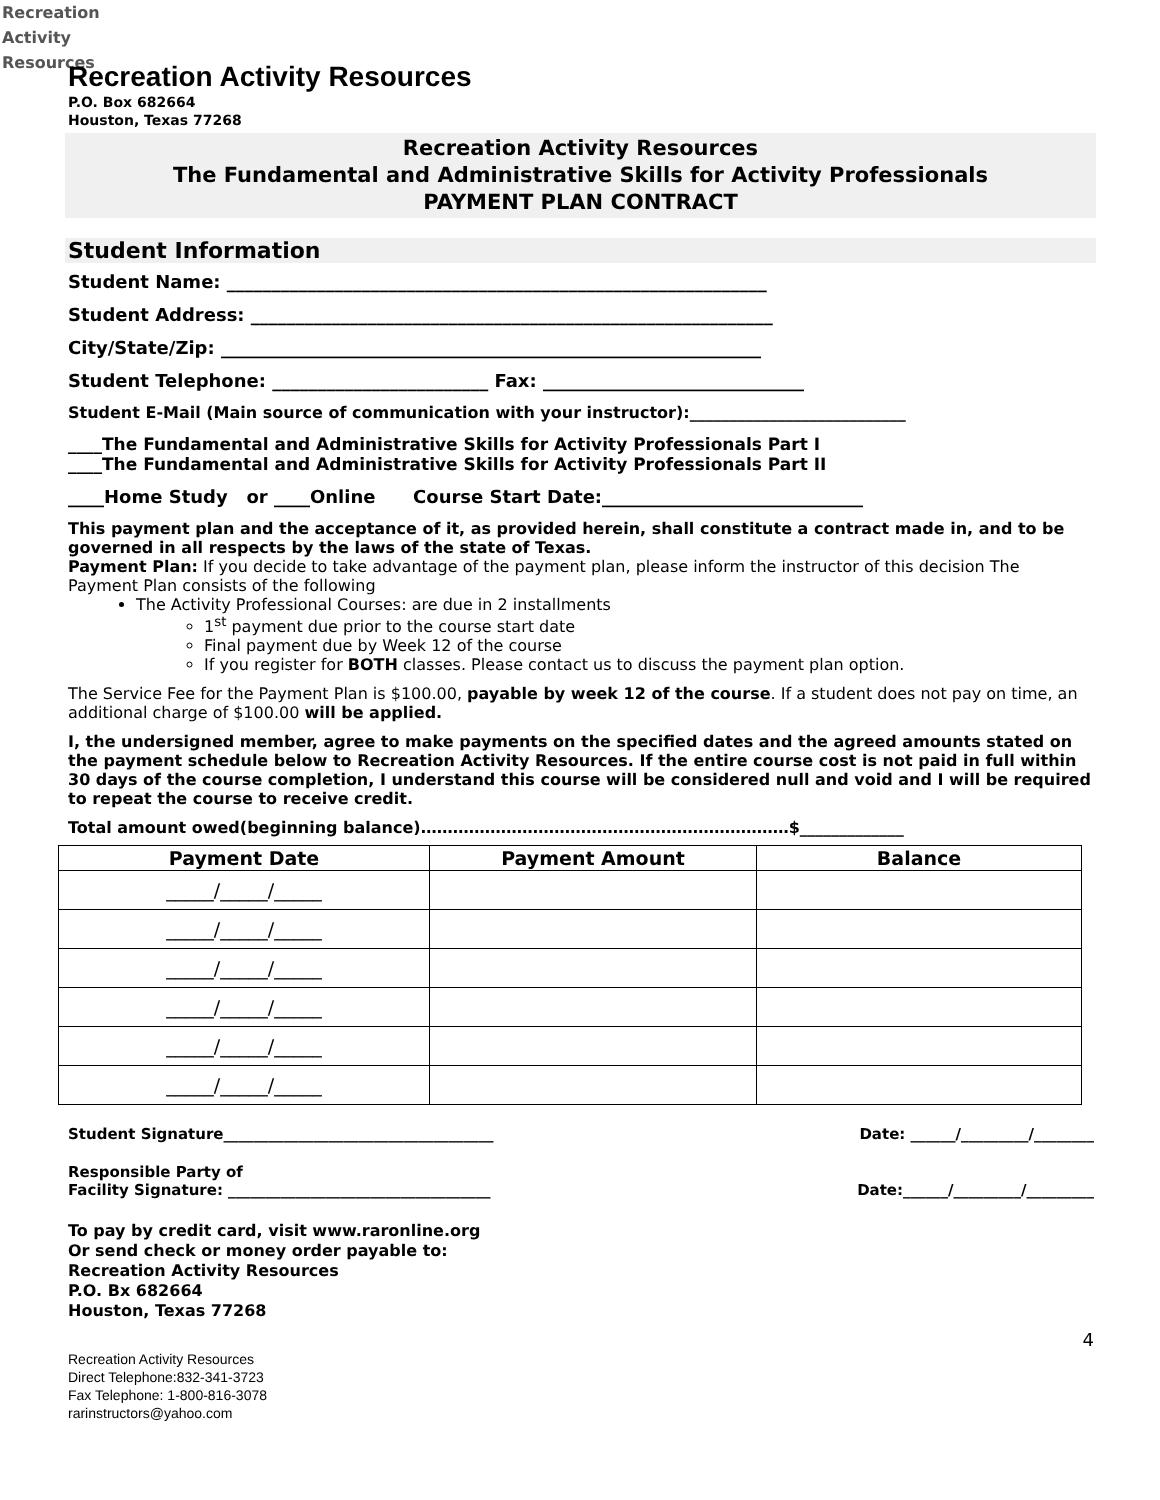Recreation
Activity
Resources
Recreation Activity Resources
P.O. Box 682664
Houston, Texas 77268
Recreation Activity Resources
The Fundamental and Administrative Skills for Activity Professionals
PAYMENT PLAN CONTRACT
Student Information
Student Name: ____________________________________________________________
Student Address: __________________________________________________________
City/State/Zip: ____________________________________________________________
Student Telephone: ________________________ Fax: _____________________________
Student E-Mail (Main source of communication with your instructor):___________________________
____The Fundamental and Administrative Skills for Activity Professionals Part I
____The Fundamental and Administrative Skills for Activity Professionals Part II
____Home Study or ____Online Course Start Date:_____________________________
This payment plan and the acceptance of it, as provided herein, shall constitute a contract made in, and to be governed in all respects by the laws of the state of Texas.
Payment Plan: If you decide to take advantage of the payment plan, please inform the instructor of this decision The Payment Plan consists of the following
The Activity Professional Courses: are due in 2 installments
1<sup>st</sup> payment due prior to the course start date
Final payment due by Week 12 of the course
If you register for BOTH classes. Please contact us to discuss the payment plan option.
The Service Fee for the Payment Plan is $100.00, payable by week 12 of the course. If a student does not pay on time, an additional charge of $100.00 will be applied.
I, the undersigned member, agree to make payments on the specified dates and the agreed amounts stated on the payment schedule below to Recreation Activity Resources. If the entire course cost is not paid in full within 30 days of the course completion, I understand this course will be considered null and void and I will be required to repeat the course to receive credit.
Total amount owed(beginning balance)……………………………………………………………$_____________
| Payment Date | Payment Amount | Balance |
| --- | --- | --- |
| _____/_____/_____ | | |
| _____/_____/_____ | | |
| _____/_____/_____ | | |
| _____/_____/_____ | | |
| _____/_____/_____ | | |
| _____/_____/_____ | | |
Student Signature____________________________________ Date: ______/_________/________
Responsible Party of
Facility Signature: ___________________________________
Date:______/_________/_________
To pay by credit card, visit www.raronline.org
Or send check or money order payable to:
Recreation Activity Resources
P.O. Bx 682664
Houston, Texas 77268
4
Recreation Activity Resources
Direct Telephone:832-341-3723
Fax Telephone: 1-800-816-3078
rarinstructors@yahoo.com